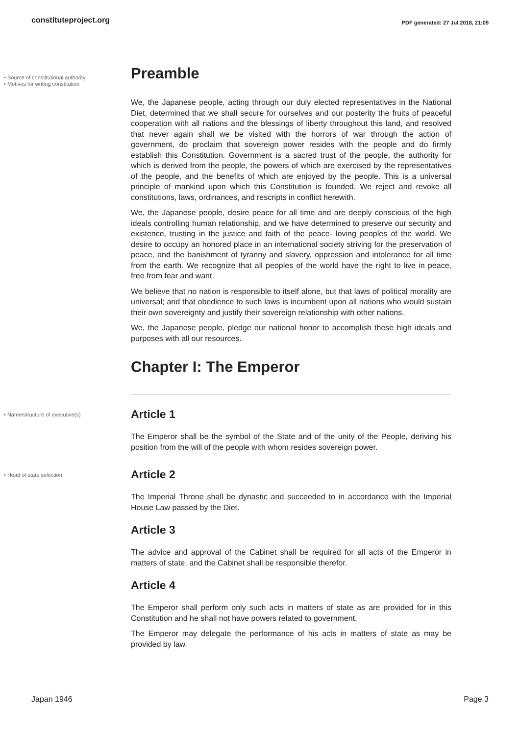constituteproject.org PDF generated: 27 Jul 2018, 21:09
• Source of constitutional authority
• Motives for writing constitution
Preamble
We, the Japanese people, acting through our duly elected representatives in the National Diet, determined that we shall secure for ourselves and our posterity the fruits of peaceful cooperation with all nations and the blessings of liberty throughout this land, and resolved that never again shall we be visited with the horrors of war through the action of government, do proclaim that sovereign power resides with the people and do firmly establish this Constitution. Government is a sacred trust of the people, the authority for which is derived from the people, the powers of which are exercised by the representatives of the people, and the benefits of which are enjoyed by the people. This is a universal principle of mankind upon which this Constitution is founded. We reject and revoke all constitutions, laws, ordinances, and rescripts in conflict herewith.
We, the Japanese people, desire peace for all time and are deeply conscious of the high ideals controlling human relationship, and we have determined to preserve our security and existence, trusting in the justice and faith of the peace- loving peoples of the world. We desire to occupy an honored place in an international society striving for the preservation of peace, and the banishment of tyranny and slavery, oppression and intolerance for all time from the earth. We recognize that all peoples of the world have the right to live in peace, free from fear and want.
We believe that no nation is responsible to itself alone, but that laws of political morality are universal; and that obedience to such laws is incumbent upon all nations who would sustain their own sovereignty and justify their sovereign relationship with other nations.
We, the Japanese people, pledge our national honor to accomplish these high ideals and purposes with all our resources.
Chapter I: The Emperor
• Name/structure of executive(s)
Article 1
The Emperor shall be the symbol of the State and of the unity of the People, deriving his position from the will of the people with whom resides sovereign power.
• Head of state selection
Article 2
The Imperial Throne shall be dynastic and succeeded to in accordance with the Imperial House Law passed by the Diet.
Article 3
The advice and approval of the Cabinet shall be required for all acts of the Emperor in matters of state, and the Cabinet shall be responsible therefor.
Article 4
The Emperor shall perform only such acts in matters of state as are provided for in this Constitution and he shall not have powers related to government.
The Emperor may delegate the performance of his acts in matters of state as may be provided by law.
Japan 1946 Page 3